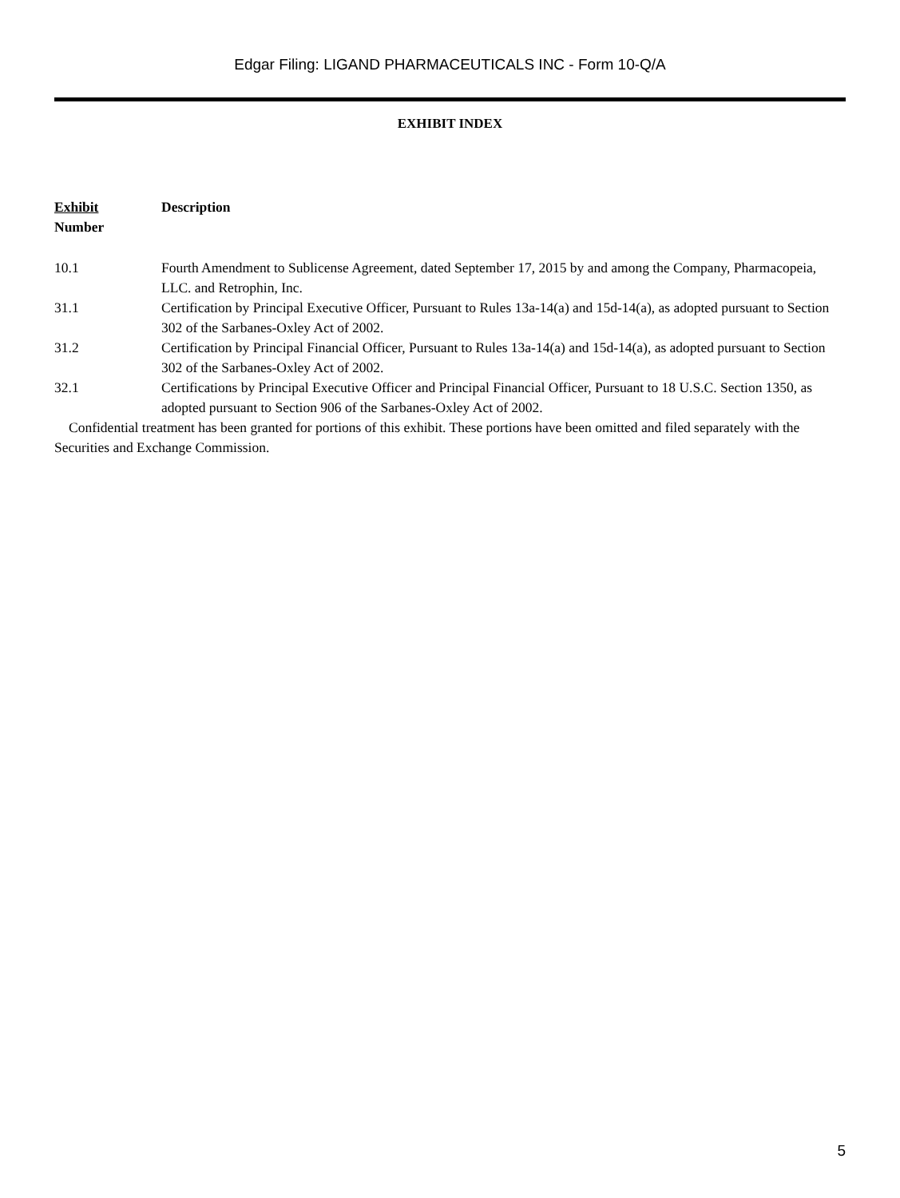Edgar Filing: LIGAND PHARMACEUTICALS INC - Form 10-Q/A
EXHIBIT INDEX
| Exhibit Number | Description |
| --- | --- |
| 10.1 | Fourth Amendment to Sublicense Agreement, dated September 17, 2015 by and among the Company, Pharmacopeia, LLC. and Retrophin, Inc. |
| 31.1 | Certification by Principal Executive Officer, Pursuant to Rules 13a-14(a) and 15d-14(a), as adopted pursuant to Section 302 of the Sarbanes-Oxley Act of 2002. |
| 31.2 | Certification by Principal Financial Officer, Pursuant to Rules 13a-14(a) and 15d-14(a), as adopted pursuant to Section 302 of the Sarbanes-Oxley Act of 2002. |
| 32.1 | Certifications by Principal Executive Officer and Principal Financial Officer, Pursuant to 18 U.S.C. Section 1350, as adopted pursuant to Section 906 of the Sarbanes-Oxley Act of 2002. |
Confidential treatment has been granted for portions of this exhibit. These portions have been omitted and filed separately with the Securities and Exchange Commission.
5